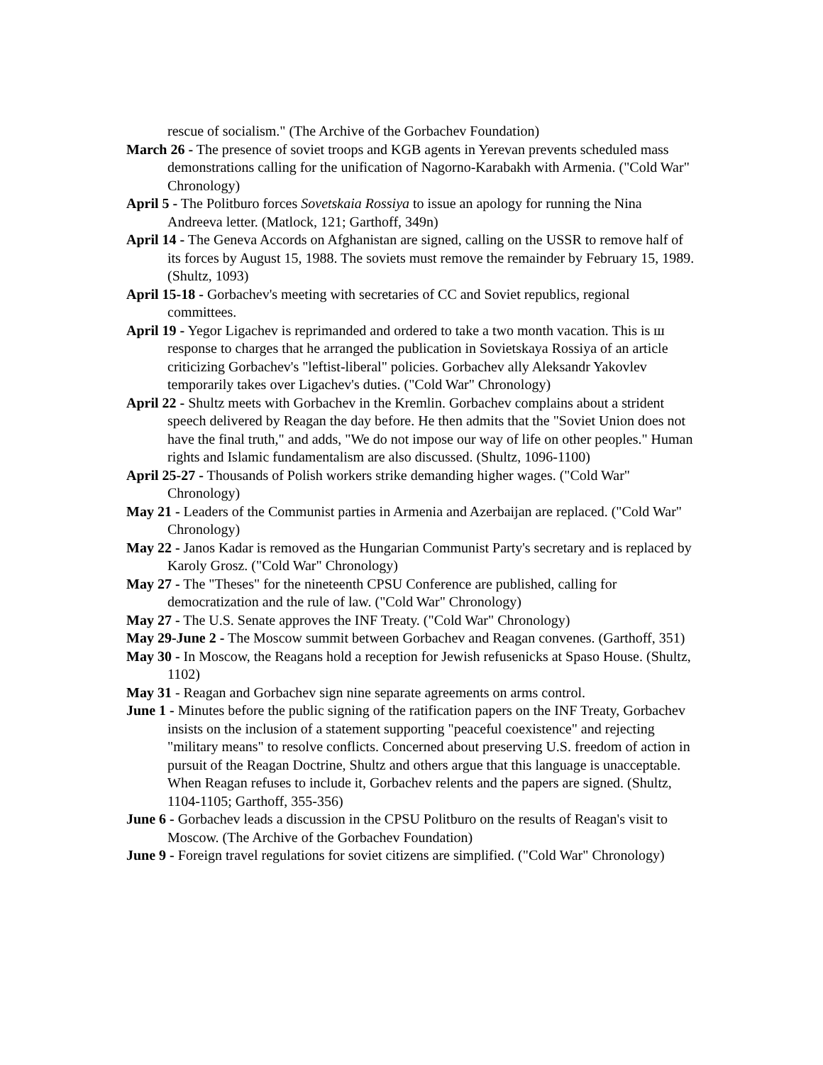rescue of socialism." (The Archive of the Gorbachev Foundation)
March 26 - The presence of soviet troops and KGB agents in Yerevan prevents scheduled mass demonstrations calling for the unification of Nagorno-Karabakh with Armenia. ("Cold War" Chronology)
April 5 - The Politburo forces Sovetskaia Rossiya to issue an apology for running the Nina Andreeva letter. (Matlock, 121; Garthoff, 349n)
April 14 - The Geneva Accords on Afghanistan are signed, calling on the USSR to remove half of its forces by August 15, 1988. The soviets must remove the remainder by February 15, 1989. (Shultz, 1093)
April 15-18 - Gorbachev's meeting with secretaries of CC and Soviet republics, regional committees.
April 19 - Yegor Ligachev is reprimanded and ordered to take a two month vacation. This is ш response to charges that he arranged the publication in Sovietskaya Rossiya of an article criticizing Gorbachev's "leftist-liberal" policies. Gorbachev ally Aleksandr Yakovlev temporarily takes over Ligachev's duties. ("Cold War" Chronology)
April 22 - Shultz meets with Gorbachev in the Kremlin. Gorbachev complains about a strident speech delivered by Reagan the day before. He then admits that the "Soviet Union does not have the final truth," and adds, "We do not impose our way of life on other peoples." Human rights and Islamic fundamentalism are also discussed. (Shultz, 1096-1100)
April 25-27 - Thousands of Polish workers strike demanding higher wages. ("Cold War" Chronology)
May 21 - Leaders of the Communist parties in Armenia and Azerbaijan are replaced. ("Cold War" Chronology)
May 22 - Janos Kadar is removed as the Hungarian Communist Party's secretary and is replaced by Karoly Grosz. ("Cold War" Chronology)
May 27 - The "Theses" for the nineteenth CPSU Conference are published, calling for democratization and the rule of law. ("Cold War" Chronology)
May 27 - The U.S. Senate approves the INF Treaty. ("Cold War" Chronology)
May 29-June 2 - The Moscow summit between Gorbachev and Reagan convenes. (Garthoff, 351)
May 30 - In Moscow, the Reagans hold a reception for Jewish refusenicks at Spaso House. (Shultz, 1102)
May 31 - Reagan and Gorbachev sign nine separate agreements on arms control.
June 1 - Minutes before the public signing of the ratification papers on the INF Treaty, Gorbachev insists on the inclusion of a statement supporting "peaceful coexistence" and rejecting "military means" to resolve conflicts. Concerned about preserving U.S. freedom of action in pursuit of the Reagan Doctrine, Shultz and others argue that this language is unacceptable. When Reagan refuses to include it, Gorbachev relents and the papers are signed. (Shultz, 1104-1105; Garthoff, 355-356)
June 6 - Gorbachev leads a discussion in the CPSU Politburo on the results of Reagan's visit to Moscow. (The Archive of the Gorbachev Foundation)
June 9 - Foreign travel regulations for soviet citizens are simplified. ("Cold War" Chronology)